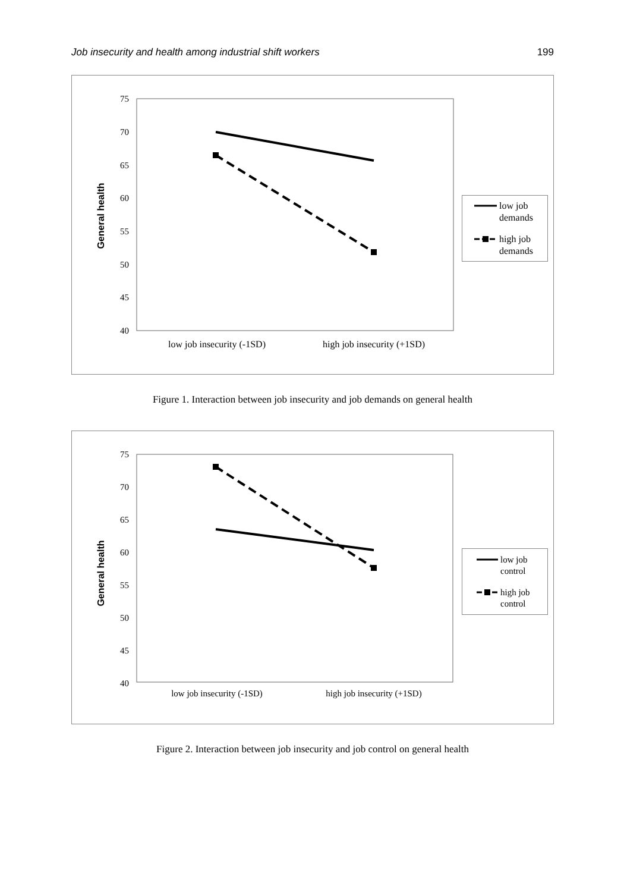Job insecurity and health among industrial shift workers 199
75
70
65
60
55
50
45
40
General health
low job insecurity (-1SD)
high job insecurity (+1SD)
low job
demands
high job
demands
Figure 1. Interaction between job insecurity and job demands on general health
75
70
65
60
55
50
45
40
General health
low job insecurity (-1SD)
high job insecurity (+1SD)
low job
control
high job
control
Figure 2. Interaction between job insecurity and job control on general health